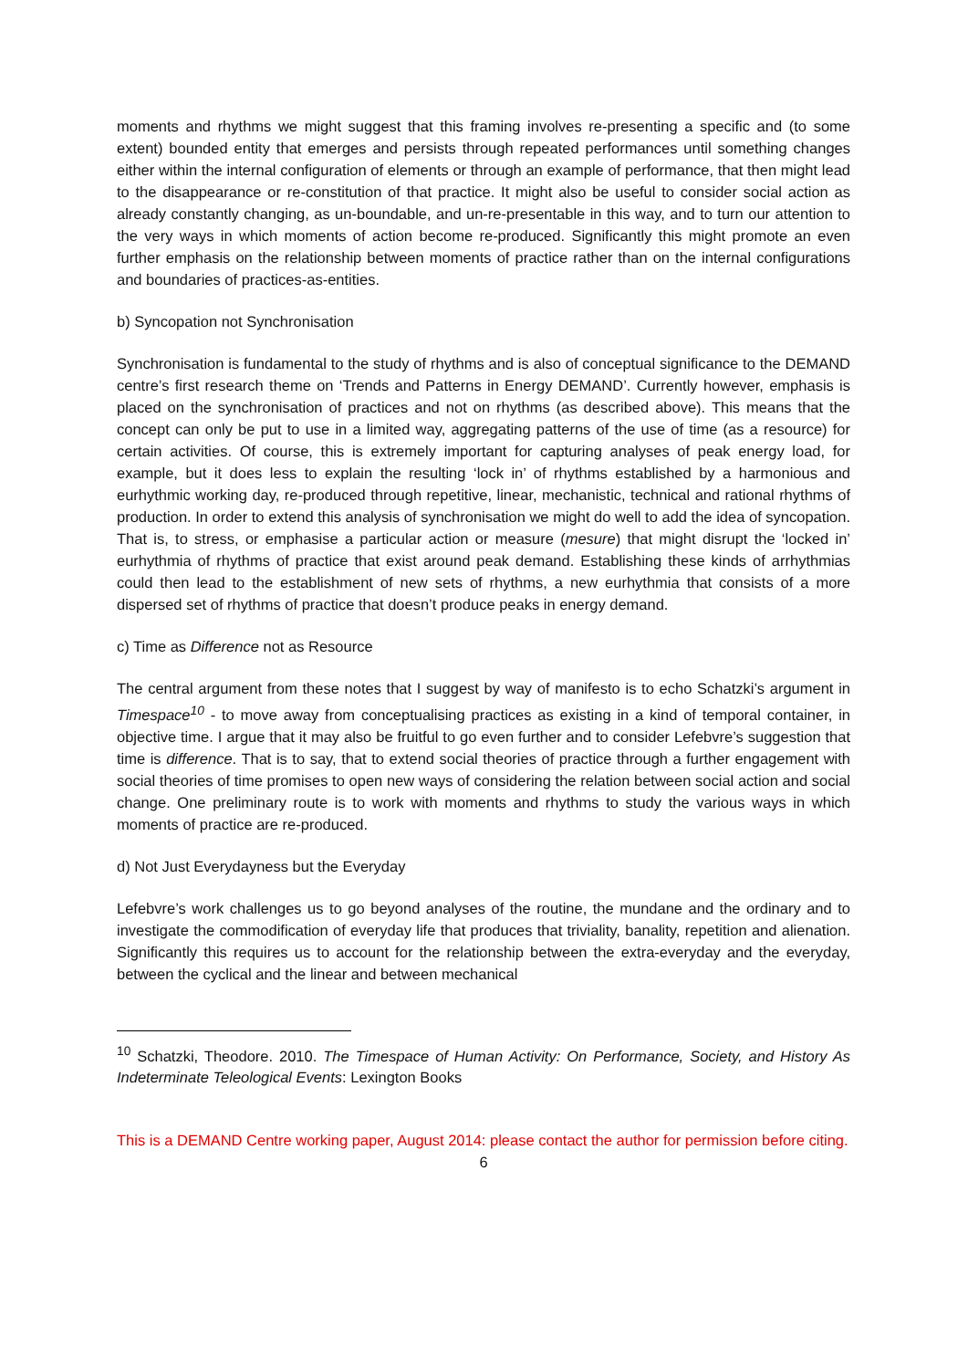moments and rhythms we might suggest that this framing involves re-presenting a specific and (to some extent) bounded entity that emerges and persists through repeated performances until something changes either within the internal configuration of elements or through an example of performance, that then might lead to the disappearance or re-constitution of that practice. It might also be useful to consider social action as already constantly changing, as un-boundable, and un-re-presentable in this way, and to turn our attention to the very ways in which moments of action become re-produced. Significantly this might promote an even further emphasis on the relationship between moments of practice rather than on the internal configurations and boundaries of practices-as-entities.
b) Syncopation not Synchronisation
Synchronisation is fundamental to the study of rhythms and is also of conceptual significance to the DEMAND centre’s first research theme on ‘Trends and Patterns in Energy DEMAND’. Currently however, emphasis is placed on the synchronisation of practices and not on rhythms (as described above). This means that the concept can only be put to use in a limited way, aggregating patterns of the use of time (as a resource) for certain activities. Of course, this is extremely important for capturing analyses of peak energy load, for example, but it does less to explain the resulting ‘lock in’ of rhythms established by a harmonious and eurhythmic working day, re-produced through repetitive, linear, mechanistic, technical and rational rhythms of production. In order to extend this analysis of synchronisation we might do well to add the idea of syncopation. That is, to stress, or emphasise a particular action or measure (mesure) that might disrupt the ‘locked in’ eurhythmia of rhythms of practice that exist around peak demand. Establishing these kinds of arrhythmias could then lead to the establishment of new sets of rhythms, a new eurhythmia that consists of a more dispersed set of rhythms of practice that doesn’t produce peaks in energy demand.
c) Time as Difference not as Resource
The central argument from these notes that I suggest by way of manifesto is to echo Schatzki’s argument in Timespace<sup>10</sup> - to move away from conceptualising practices as existing in a kind of temporal container, in objective time. I argue that it may also be fruitful to go even further and to consider Lefebvre’s suggestion that time is difference. That is to say, that to extend social theories of practice through a further engagement with social theories of time promises to open new ways of considering the relation between social action and social change. One preliminary route is to work with moments and rhythms to study the various ways in which moments of practice are re-produced.
d) Not Just Everydayness but the Everyday
Lefebvre’s work challenges us to go beyond analyses of the routine, the mundane and the ordinary and to investigate the commodification of everyday life that produces that triviality, banality, repetition and alienation. Significantly this requires us to account for the relationship between the extra-everyday and the everyday, between the cyclical and the linear and between mechanical
<sup>10</sup> Schatzki, Theodore. 2010. The Timespace of Human Activity: On Performance, Society, and History As Indeterminate Teleological Events: Lexington Books
This is a DEMAND Centre working paper, August 2014: please contact the author for permission before citing.
6